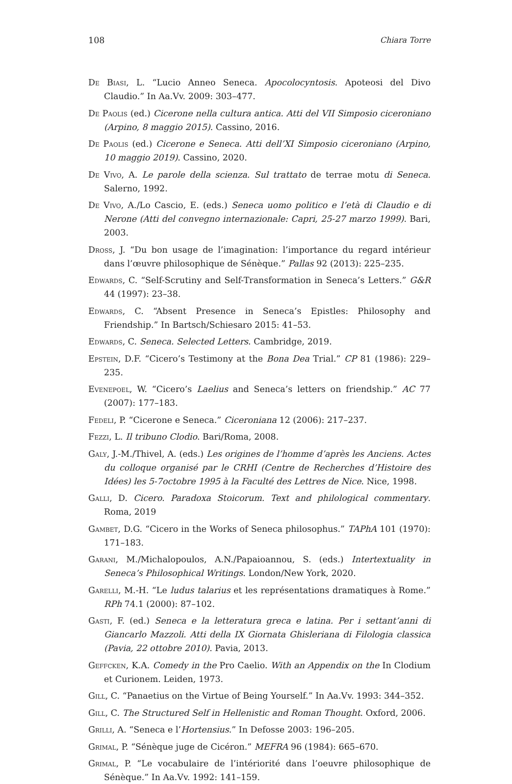108 Chiara Torre
De Biasi, L. “Lucio Anneo Seneca. Apocolocyntosis. Apoteosi del Divo Claudio.” In Aa.Vv. 2009: 303–477.
De Paolis (ed.) Cicerone nella cultura antica. Atti del VII Simposio ciceroniano (Arpino, 8 maggio 2015). Cassino, 2016.
De Paolis (ed.) Cicerone e Seneca. Atti dell’XI Simposio ciceroniano (Arpino, 10 maggio 2019). Cassino, 2020.
De Vivo, A. Le parole della scienza. Sul trattato de terrae motu di Seneca. Salerno, 1992.
De Vivo, A./Lo Cascio, E. (eds.) Seneca uomo politico e l’età di Claudio e di Nerone (Atti del convegno internazionale: Capri, 25-27 marzo 1999). Bari, 2003.
Dross, J. “Du bon usage de l’imagination: l’importance du regard intérieur dans l’œuvre philosophique de Sénèque.” Pallas 92 (2013): 225–235.
Edwards, C. “Self-Scrutiny and Self-Transformation in Seneca’s Letters.” G&R 44 (1997): 23–38.
Edwards, C. “Absent Presence in Seneca’s Epistles: Philosophy and Friendship.” In Bartsch/Schiesaro 2015: 41–53.
Edwards, C. Seneca. Selected Letters. Cambridge, 2019.
Epstein, D.F. “Cicero’s Testimony at the Bona Dea Trial.” CP 81 (1986): 229–235.
Evenepoel, W. “Cicero’s Laelius and Seneca’s letters on friendship.” AC 77 (2007): 177–183.
Fedeli, P. “Cicerone e Seneca.” Ciceroniana 12 (2006): 217–237.
Fezzi, L. Il tribuno Clodio. Bari/Roma, 2008.
Galy, J.-M./Thivel, A. (eds.) Les origines de l’homme d’après les Anciens. Actes du colloque organisé par le CRHI (Centre de Recherches d’Histoire des Idées) les 5-7octobre 1995 à la Faculté des Lettres de Nice. Nice, 1998.
Galli, D. Cicero. Paradoxa Stoicorum. Text and philological commentary. Roma, 2019
Gambet, D.G. “Cicero in the Works of Seneca philosophus.” TAPhA 101 (1970): 171–183.
Garani, M./Michalopoulos, A.N./Papaioannou, S. (eds.) Intertextuality in Seneca’s Philosophical Writings. London/New York, 2020.
Garelli, M.-H. “Le ludus talarius et les représentations dramatiques à Rome.” RPh 74.1 (2000): 87–102.
Gasti, F. (ed.) Seneca e la letteratura greca e latina. Per i settant’anni di Giancarlo Mazzoli. Atti della IX Giornata Ghisleriana di Filologia classica (Pavia, 22 ottobre 2010). Pavia, 2013.
Geffcken, K.A. Comedy in the Pro Caelio. With an Appendix on the In Clodium et Curionem. Leiden, 1973.
Gill, C. “Panaetius on the Virtue of Being Yourself.” In Aa.Vv. 1993: 344–352.
Gill, C. The Structured Self in Hellenistic and Roman Thought. Oxford, 2006.
Grilli, A. “Seneca e l’Hortensius.” In Defosse 2003: 196–205.
Grimal, P. “Sénèque juge de Cicéron.” MEFRA 96 (1984): 665–670.
Grimal, P. “Le vocabulaire de l’intériorité dans l’oeuvre philosophique de Sénèque.” In Aa.Vv. 1992: 141–159.